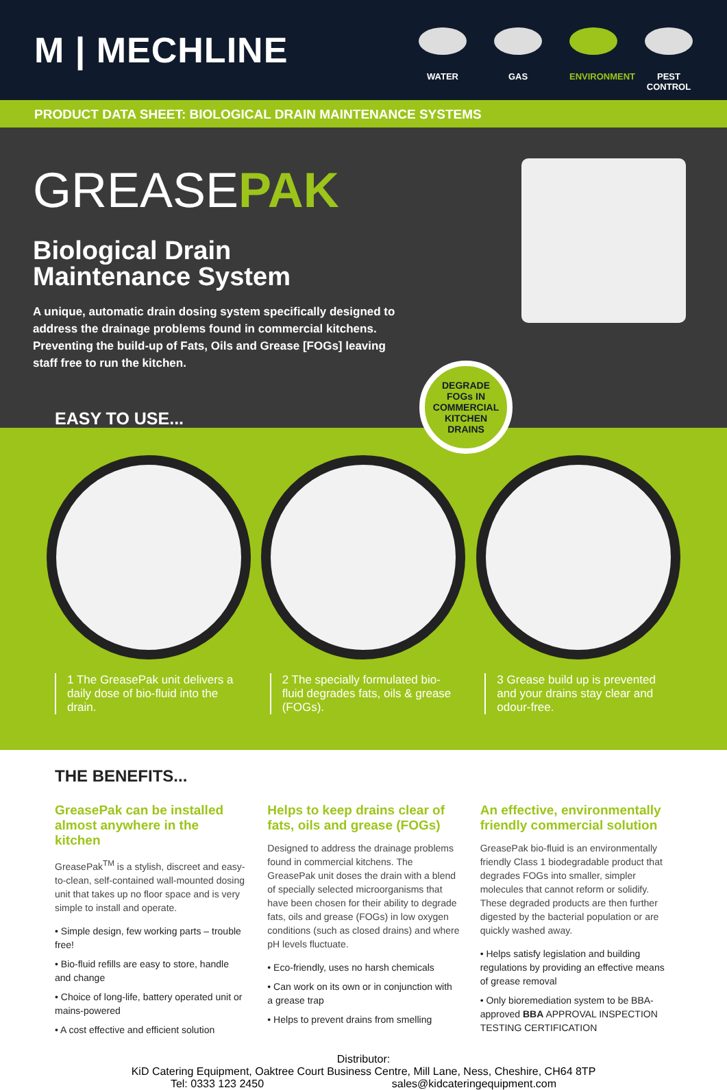M | MECHLINE
WATER GAS ENVIRONMENT
PEST
CONTROL
PRODUCT DATA SHEET: BIOLOGICAL DRAIN MAINTENANCE SYSTEMS
GREASEPAK
Biological Drain
Maintenance System
A unique, automatic drain dosing system specifically designed to address the drainage problems found in commercial kitchens. Preventing the build-up of Fats, Oils and Grease [FOGs] leaving staff free to run the kitchen.
DEGRADE
FOGs IN
COMMERCIAL
KITCHEN
DRAINS
EASY TO USE...
1 2 3
1 The GreasePak unit delivers a daily dose of bio-fluid into the drain.
2 The specially formulated bio-fluid degrades fats, oils & grease (FOGs).
3 Grease build up is prevented and your drains stay clear and odour-free.
THE BENEFITS...
GreasePak can be installed almost anywhere in the kitchen
GreasePak<sup>TM</sup> is a stylish, discreet and easy-to-clean, self-contained wall-mounted dosing unit that takes up no floor space and is very simple to install and operate.
• Simple design, few working parts – trouble free!
• Bio-fluid refills are easy to store, handle and change
• Choice of long-life, battery operated unit or mains-powered
• A cost effective and efficient solution
Helps to keep drains clear of fats, oils and grease (FOGs)
Designed to address the drainage problems found in commercial kitchens. The GreasePak unit doses the drain with a blend of specially selected microorganisms that have been chosen for their ability to degrade fats, oils and grease (FOGs) in low oxygen conditions (such as closed drains) and where pH levels fluctuate.
• Eco-friendly, uses no harsh chemicals
• Can work on its own or in conjunction with a grease trap
• Helps to prevent drains from smelling
An effective, environmentally friendly commercial solution
GreasePak bio-fluid is an environmentally friendly Class 1 biodegradable product that degrades FOGs into smaller, simpler molecules that cannot reform or solidify. These degraded products are then further digested by the bacterial population or are quickly washed away.
• Helps satisfy legislation and building regulations by providing an effective means of grease removal
• Only bioremediation system to be BBA-approved BBA APPROVAL INSPECTION TESTING CERTIFICATION
Distributor:
KiD Catering Equipment, Oaktree Court Business Centre, Mill Lane, Ness, Cheshire, CH64 8TP
Tel: 0333 123 2450 sales@kidcateringequipment.com